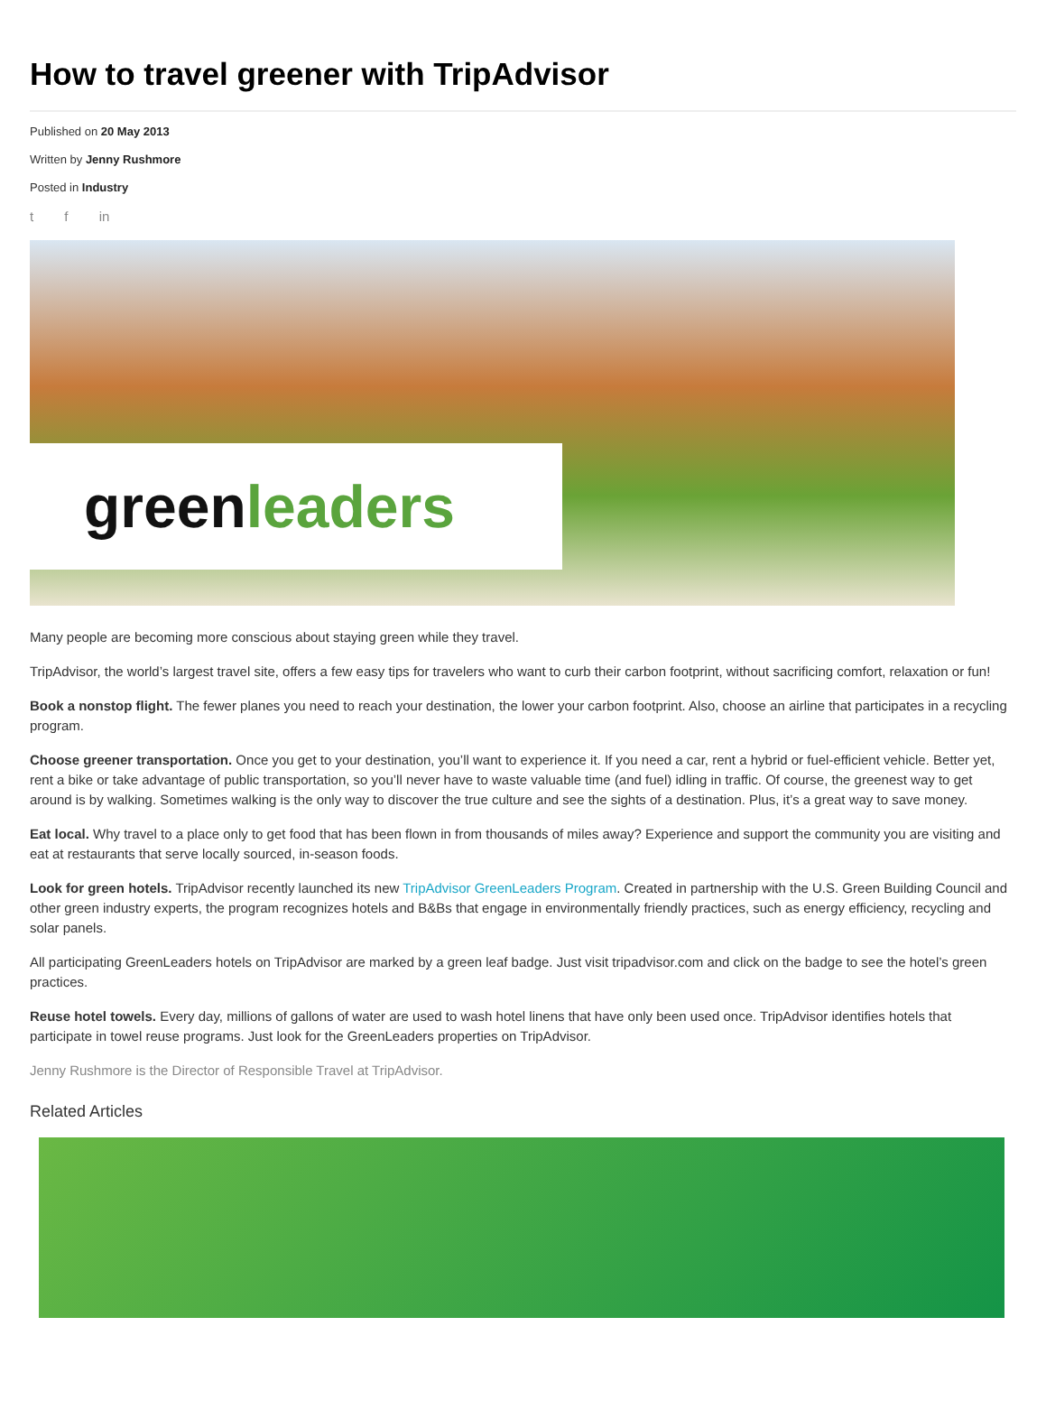How to travel greener with TripAdvisor
Published on 20 May 2013
Written by Jenny Rushmore
Posted in Industry
t f in
green leaders
Many people are becoming more conscious about staying green while they travel.
TripAdvisor, the world’s largest travel site, offers a few easy tips for travelers who want to curb their carbon footprint, without sacrificing comfort, relaxation or fun!
Book a nonstop flight. The fewer planes you need to reach your destination, the lower your carbon footprint. Also, choose an airline that participates in a recycling program.
Choose greener transportation. Once you get to your destination, you’ll want to experience it. If you need a car, rent a hybrid or fuel-efficient vehicle. Better yet, rent a bike or take advantage of public transportation, so you’ll never have to waste valuable time (and fuel) idling in traffic. Of course, the greenest way to get around is by walking. Sometimes walking is the only way to discover the true culture and see the sights of a destination. Plus, it’s a great way to save money.
Eat local. Why travel to a place only to get food that has been flown in from thousands of miles away? Experience and support the community you are visiting and eat at restaurants that serve locally sourced, in-season foods.
Look for green hotels. TripAdvisor recently launched its new TripAdvisor GreenLeaders Program. Created in partnership with the U.S. Green Building Council and other green industry experts, the program recognizes hotels and B&Bs that engage in environmentally friendly practices, such as energy efficiency, recycling and solar panels.
All participating GreenLeaders hotels on TripAdvisor are marked by a green leaf badge. Just visit tripadvisor.com and click on the badge to see the hotel’s green practices.
Reuse hotel towels. Every day, millions of gallons of water are used to wash hotel linens that have only been used once. TripAdvisor identifies hotels that participate in towel reuse programs. Just look for the GreenLeaders properties on TripAdvisor.
Jenny Rushmore is the Director of Responsible Travel at TripAdvisor.
Related Articles